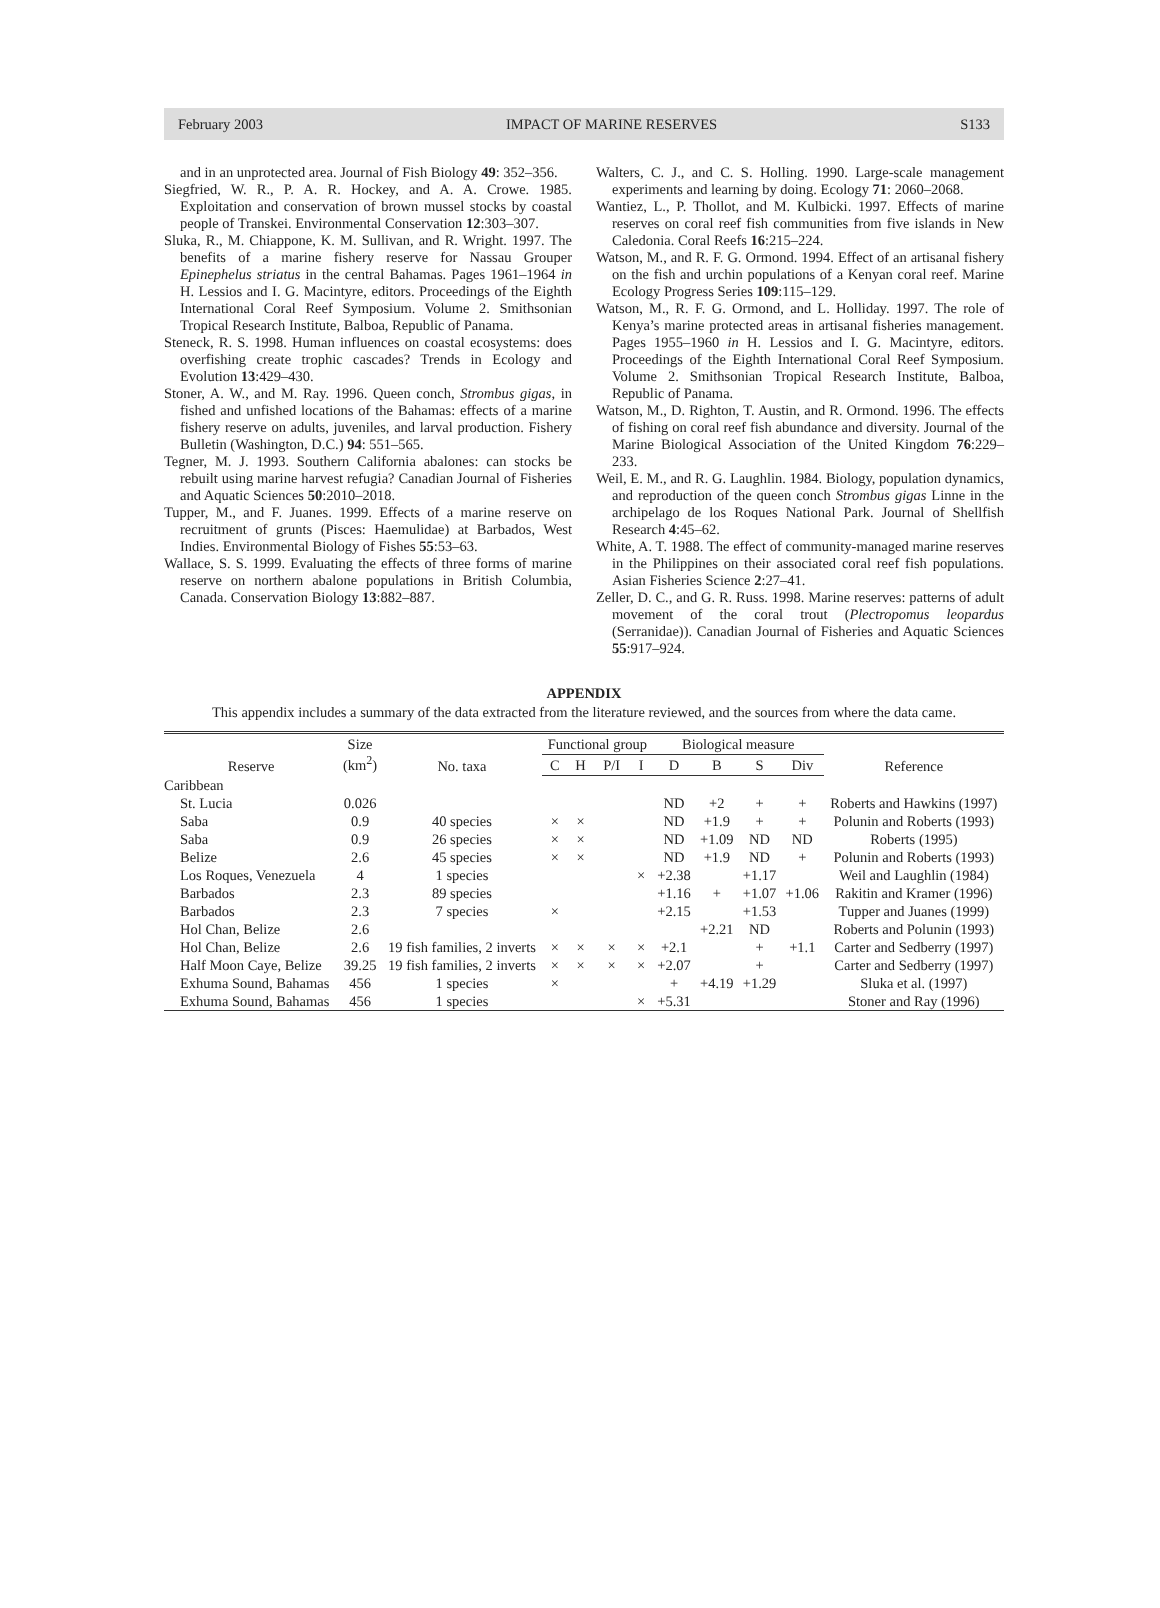February 2003 IMPACT OF MARINE RESERVES S133
and in an unprotected area. Journal of Fish Biology 49: 352–356.
Siegfried, W. R., P. A. R. Hockey, and A. A. Crowe. 1985. Exploitation and conservation of brown mussel stocks by coastal people of Transkei. Environmental Conservation 12:303–307.
Sluka, R., M. Chiappone, K. M. Sullivan, and R. Wright. 1997. The benefits of a marine fishery reserve for Nassau Grouper Epinephelus striatus in the central Bahamas. Pages 1961–1964 in H. Lessios and I. G. Macintyre, editors. Proceedings of the Eighth International Coral Reef Symposium. Volume 2. Smithsonian Tropical Research Institute, Balboa, Republic of Panama.
Steneck, R. S. 1998. Human influences on coastal ecosystems: does overfishing create trophic cascades? Trends in Ecology and Evolution 13:429–430.
Stoner, A. W., and M. Ray. 1996. Queen conch, Strombus gigas, in fished and unfished locations of the Bahamas: effects of a marine fishery reserve on adults, juveniles, and larval production. Fishery Bulletin (Washington, D.C.) 94: 551–565.
Tegner, M. J. 1993. Southern California abalones: can stocks be rebuilt using marine harvest refugia? Canadian Journal of Fisheries and Aquatic Sciences 50:2010–2018.
Tupper, M., and F. Juanes. 1999. Effects of a marine reserve on recruitment of grunts (Pisces: Haemulidae) at Barbados, West Indies. Environmental Biology of Fishes 55:53–63.
Wallace, S. S. 1999. Evaluating the effects of three forms of marine reserve on northern abalone populations in British Columbia, Canada. Conservation Biology 13:882–887.
Walters, C. J., and C. S. Holling. 1990. Large-scale management experiments and learning by doing. Ecology 71: 2060–2068.
Wantiez, L., P. Thollot, and M. Kulbicki. 1997. Effects of marine reserves on coral reef fish communities from five islands in New Caledonia. Coral Reefs 16:215–224.
Watson, M., and R. F. G. Ormond. 1994. Effect of an artisanal fishery on the fish and urchin populations of a Kenyan coral reef. Marine Ecology Progress Series 109:115–129.
Watson, M., R. F. G. Ormond, and L. Holliday. 1997. The role of Kenya’s marine protected areas in artisanal fisheries management. Pages 1955–1960 in H. Lessios and I. G. Macintyre, editors. Proceedings of the Eighth International Coral Reef Symposium. Volume 2. Smithsonian Tropical Research Institute, Balboa, Republic of Panama.
Watson, M., D. Righton, T. Austin, and R. Ormond. 1996. The effects of fishing on coral reef fish abundance and diversity. Journal of the Marine Biological Association of the United Kingdom 76:229–233.
Weil, E. M., and R. G. Laughlin. 1984. Biology, population dynamics, and reproduction of the queen conch Strombus gigas Linne in the archipelago de los Roques National Park. Journal of Shellfish Research 4:45–62.
White, A. T. 1988. The effect of community-managed marine reserves in the Philippines on their associated coral reef fish populations. Asian Fisheries Science 2:27–41.
Zeller, D. C., and G. R. Russ. 1998. Marine reserves: patterns of adult movement of the coral trout (Plectropomus leopardus (Serranidae)). Canadian Journal of Fisheries and Aquatic Sciences 55:917–924.
APPENDIX
This appendix includes a summary of the data extracted from the literature reviewed, and the sources from where the data came.
| Reserve | Size (km<sup>2</sup>) | No. taxa | Functional group | | | | Biological measure | | | | Reference |
| --- | --- | --- | --- | --- | --- | --- | --- | --- | --- | --- | --- |
| | | | C | H | P/I | I | D | B | S | Div | |
| Caribbean | | | | | | | | | | | |
| St. Lucia | 0.026 | | | | | | ND | +2 | + | + | Roberts and Hawkins (1997) |
| Saba | 0.9 | 40 species | × | × | | | ND | +1.9 | + | + | Polunin and Roberts (1993) |
| Saba | 0.9 | 26 species | × | × | | | ND | +1.09 | ND | ND | Roberts (1995) |
| Belize | 2.6 | 45 species | × | × | | | ND | +1.9 | ND | + | Polunin and Roberts (1993) |
| Los Roques, Venezuela | 4 | 1 species | | | | × | +2.38 | | +1.17 | | Weil and Laughlin (1984) |
| Barbados | 2.3 | 89 species | | | | | +1.16 | + | +1.07 | +1.06 | Rakitin and Kramer (1996) |
| Barbados | 2.3 | 7 species | × | | | | +2.15 | | +1.53 | | Tupper and Juanes (1999) |
| Hol Chan, Belize | 2.6 | | | | | | | +2.21 | ND | | Roberts and Polunin (1993) |
| Hol Chan, Belize | 2.6 | 19 fish families, 2 inverts | × | × | × | × | +2.1 | | + | +1.1 | Carter and Sedberry (1997) |
| Half Moon Caye, Belize | 39.25 | 19 fish families, 2 inverts | × | × | × | × | +2.07 | | + | | Carter and Sedberry (1997) |
| Exhuma Sound, Bahamas | 456 | 1 species | × | | | | + | +4.19 | +1.29 | | Sluka et al. (1997) |
| Exhuma Sound, Bahamas | 456 | 1 species | | | | × | +5.31 | | | | Stoner and Ray (1996) |